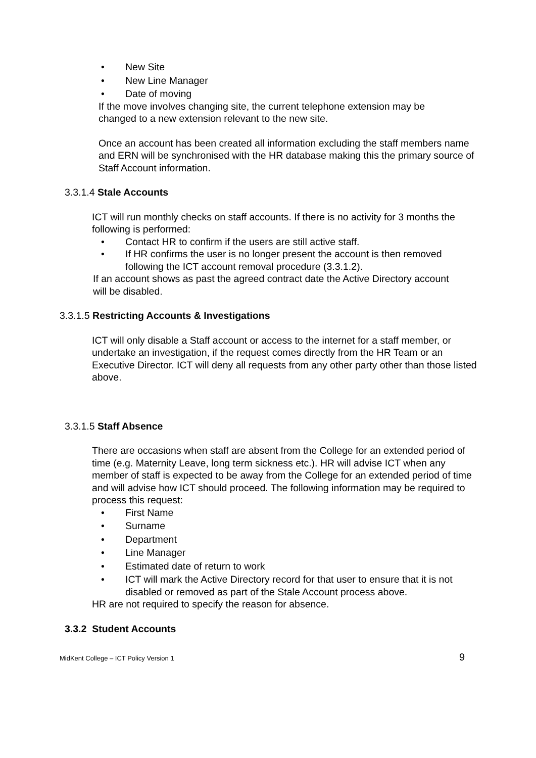• New Site
• New Line Manager
• Date of moving
If the move involves changing site, the current telephone extension may be changed to a new extension relevant to the new site.
Once an account has been created all information excluding the staff members name and ERN will be synchronised with the HR database making this the primary source of Staff Account information.
3.3.1.4 Stale Accounts
ICT will run monthly checks on staff accounts. If there is no activity for 3 months the following is performed:
• Contact HR to confirm if the users are still active staff.
• If HR confirms the user is no longer present the account is then removed following the ICT account removal procedure (3.3.1.2).
If an account shows as past the agreed contract date the Active Directory account will be disabled.
3.3.1.5 Restricting Accounts & Investigations
ICT will only disable a Staff account or access to the internet for a staff member, or undertake an investigation, if the request comes directly from the HR Team or an Executive Director. ICT will deny all requests from any other party other than those listed above.
3.3.1.5 Staff Absence
There are occasions when staff are absent from the College for an extended period of time (e.g. Maternity Leave, long term sickness etc.). HR will advise ICT when any member of staff is expected to be away from the College for an extended period of time and will advise how ICT should proceed. The following information may be required to process this request:
• First Name
• Surname
• Department
• Line Manager
• Estimated date of return to work
• ICT will mark the Active Directory record for that user to ensure that it is not disabled or removed as part of the Stale Account process above.
HR are not required to specify the reason for absence.
3.3.2 Student Accounts
MidKent College – ICT Policy Version 1 9